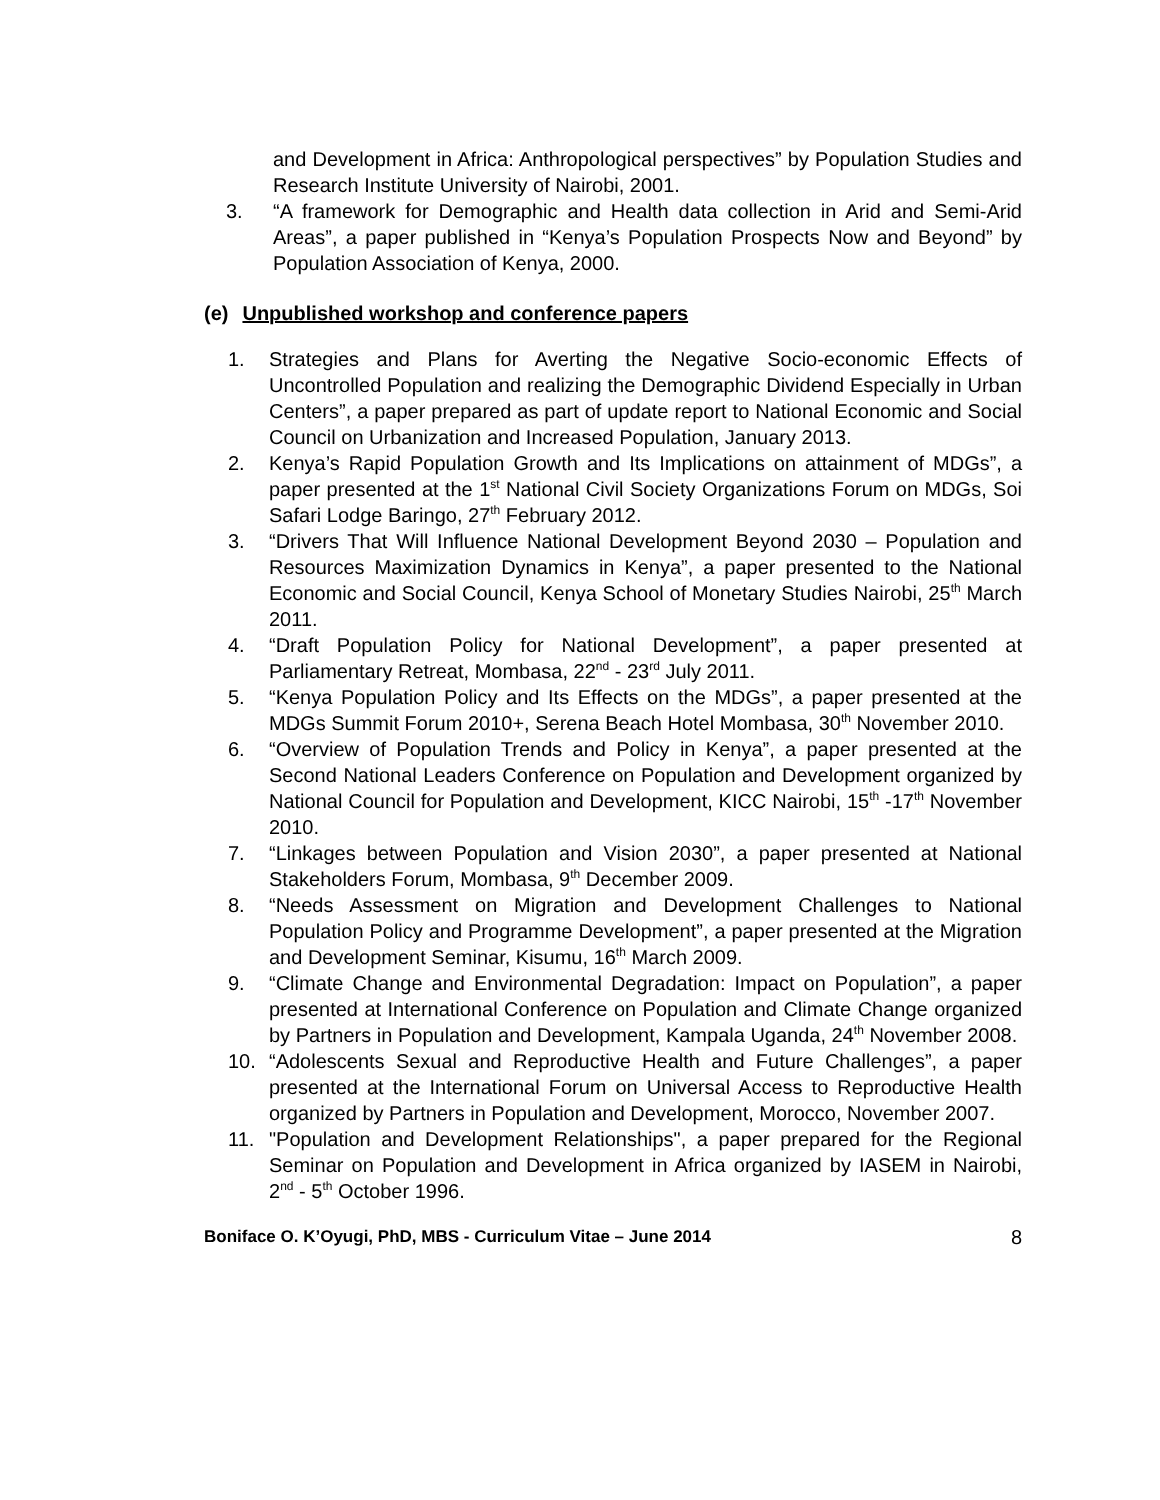and Development in Africa: Anthropological perspectives” by Population Studies and Research Institute University of Nairobi, 2001.
3. “A framework for Demographic and Health data collection in Arid and Semi-Arid Areas”, a paper published in “Kenya’s Population Prospects Now and Beyond” by Population Association of Kenya, 2000.
(e) Unpublished workshop and conference papers
1. Strategies and Plans for Averting the Negative Socio-economic Effects of Uncontrolled Population and realizing the Demographic Dividend Especially in Urban Centers”, a paper prepared as part of update report to National Economic and Social Council on Urbanization and Increased Population, January 2013.
2. Kenya’s Rapid Population Growth and Its Implications on attainment of MDGs”, a paper presented at the 1<sup>st</sup> National Civil Society Organizations Forum on MDGs, Soi Safari Lodge Baringo, 27<sup>th</sup> February 2012.
3. “Drivers That Will Influence National Development Beyond 2030 – Population and Resources Maximization Dynamics in Kenya”, a paper presented to the National Economic and Social Council, Kenya School of Monetary Studies Nairobi, 25<sup>th</sup> March 2011.
4. “Draft Population Policy for National Development”, a paper presented at Parliamentary Retreat, Mombasa, 22<sup>nd</sup> - 23<sup>rd</sup> July 2011.
5. “Kenya Population Policy and Its Effects on the MDGs”, a paper presented at the MDGs Summit Forum 2010+, Serena Beach Hotel Mombasa, 30<sup>th</sup> November 2010.
6. “Overview of Population Trends and Policy in Kenya”, a paper presented at the Second National Leaders Conference on Population and Development organized by National Council for Population and Development, KICC Nairobi, 15<sup>th</sup> -17<sup>th</sup> November 2010.
7. “Linkages between Population and Vision 2030”, a paper presented at National Stakeholders Forum, Mombasa, 9<sup>th</sup> December 2009.
8. “Needs Assessment on Migration and Development Challenges to National Population Policy and Programme Development”, a paper presented at the Migration and Development Seminar, Kisumu, 16<sup>th</sup> March 2009.
9. “Climate Change and Environmental Degradation: Impact on Population”, a paper presented at International Conference on Population and Climate Change organized by Partners in Population and Development, Kampala Uganda, 24<sup>th</sup> November 2008.
10. “Adolescents Sexual and Reproductive Health and Future Challenges”, a paper presented at the International Forum on Universal Access to Reproductive Health organized by Partners in Population and Development, Morocco, November 2007.
11. "Population and Development Relationships", a paper prepared for the Regional Seminar on Population and Development in Africa organized by IASEM in Nairobi, 2<sup>nd</sup> - 5<sup>th</sup> October 1996.
Boniface O. K’Oyugi, PhD, MBS - Curriculum Vitae – June 2014 8